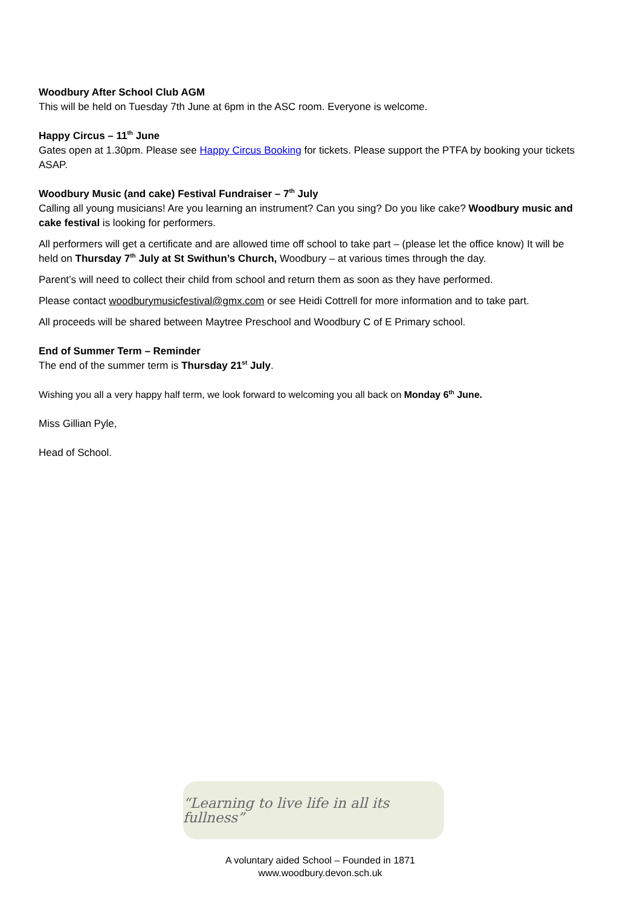Woodbury After School Club AGM
This will be held on Tuesday 7th June at 6pm in the ASC room. Everyone is welcome.
Happy Circus – 11<sup>th</sup> June
Gates open at 1.30pm. Please see Happy Circus Booking for tickets. Please support the PTFA by booking your tickets ASAP.
Woodbury Music (and cake) Festival Fundraiser – 7<sup>th</sup> July
Calling all young musicians! Are you learning an instrument? Can you sing? Do you like cake? Woodbury music and cake festival is looking for performers.
All performers will get a certificate and are allowed time off school to take part – (please let the office know) It will be held on Thursday 7<sup>th</sup> July at St Swithun’s Church, Woodbury – at various times through the day.
Parent’s will need to collect their child from school and return them as soon as they have performed.
Please contact woodburymusicfestival@gmx.com or see Heidi Cottrell for more information and to take part.
All proceeds will be shared between Maytree Preschool and Woodbury C of E Primary school.
End of Summer Term – Reminder
The end of the summer term is Thursday 21<sup>st</sup> July.
Wishing you all a very happy half term, we look forward to welcoming you all back on Monday 6<sup>th</sup> June.
Miss Gillian Pyle,
Head of School.
“Learning to live life in all its fullness”
A voluntary aided School – Founded in 1871
www.woodbury.devon.sch.uk